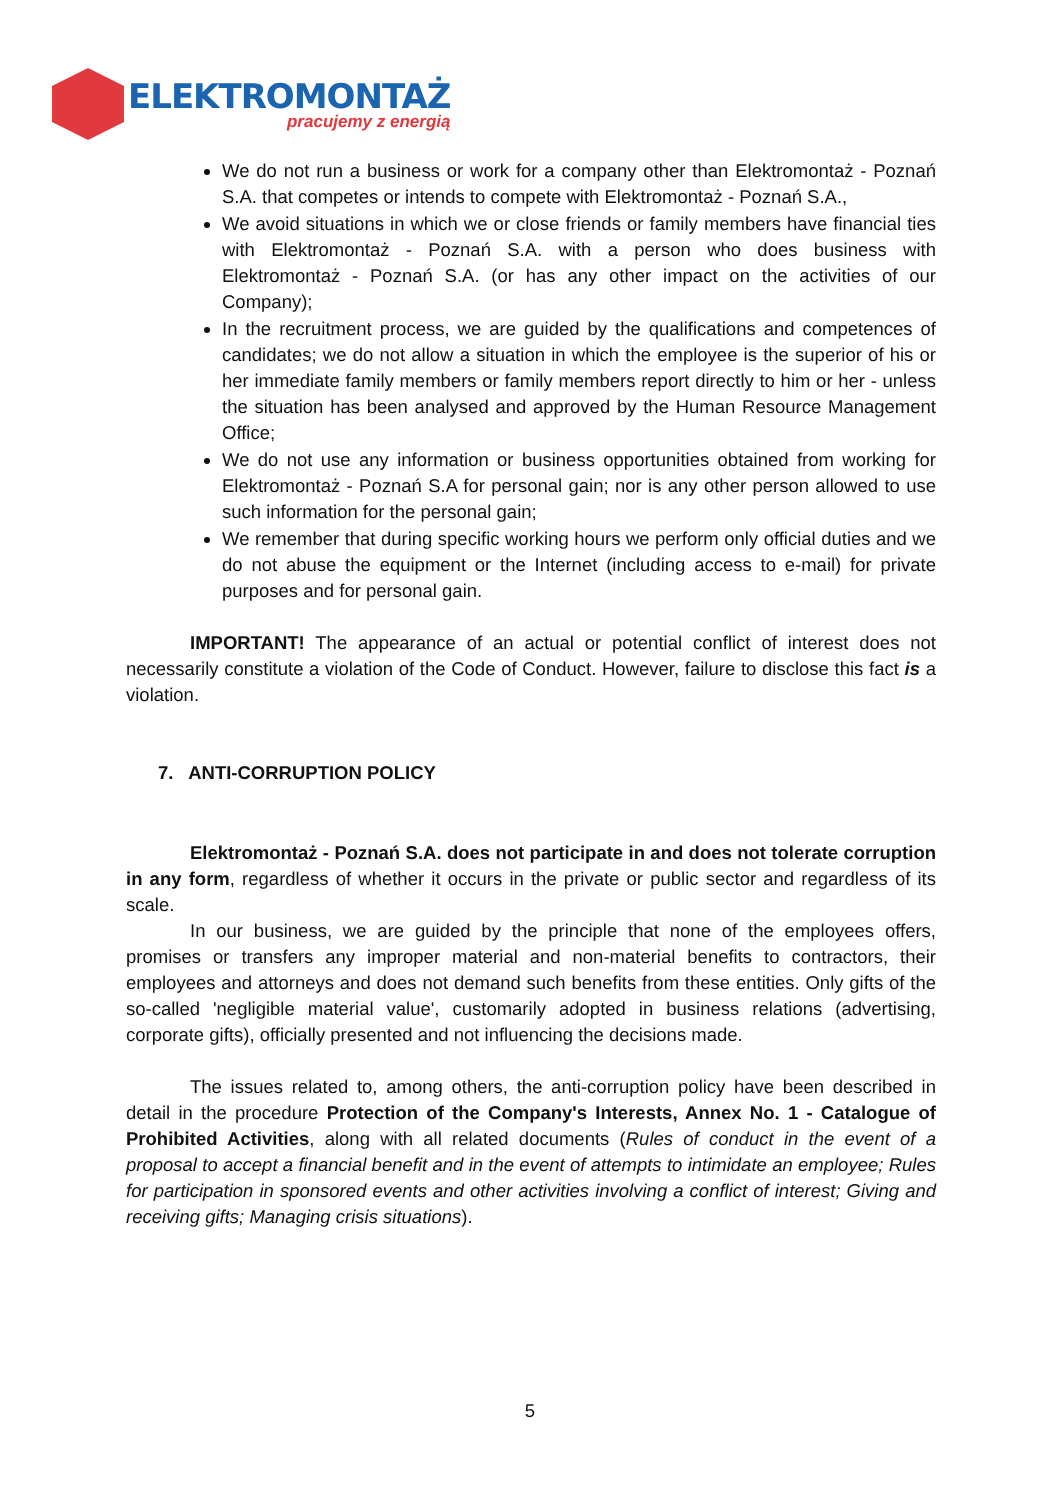ELEKTROMONTAŻ
pracujemy z energią
We do not run a business or work for a company other than Elektromontaż - Poznań S.A. that competes or intends to compete with Elektromontaż - Poznań S.A.,
We avoid situations in which we or close friends or family members have financial ties with Elektromontaż - Poznań S.A. with a person who does business with Elektromontaż - Poznań S.A. (or has any other impact on the activities of our Company);
In the recruitment process, we are guided by the qualifications and competences of candidates; we do not allow a situation in which the employee is the superior of his or her immediate family members or family members report directly to him or her - unless the situation has been analysed and approved by the Human Resource Management Office;
We do not use any information or business opportunities obtained from working for Elektromontaż - Poznań S.A for personal gain; nor is any other person allowed to use such information for the personal gain;
We remember that during specific working hours we perform only official duties and we do not abuse the equipment or the Internet (including access to e-mail) for private purposes and for personal gain.
IMPORTANT! The appearance of an actual or potential conflict of interest does not necessarily constitute a violation of the Code of Conduct. However, failure to disclose this fact is a violation.
7. ANTI-CORRUPTION POLICY
Elektromontaż - Poznań S.A. does not participate in and does not tolerate corruption in any form, regardless of whether it occurs in the private or public sector and regardless of its scale.
In our business, we are guided by the principle that none of the employees offers, promises or transfers any improper material and non-material benefits to contractors, their employees and attorneys and does not demand such benefits from these entities. Only gifts of the so-called 'negligible material value', customarily adopted in business relations (advertising, corporate gifts), officially presented and not influencing the decisions made.
The issues related to, among others, the anti-corruption policy have been described in detail in the procedure Protection of the Company's Interests, Annex No. 1 - Catalogue of Prohibited Activities, along with all related documents (Rules of conduct in the event of a proposal to accept a financial benefit and in the event of attempts to intimidate an employee; Rules for participation in sponsored events and other activities involving a conflict of interest; Giving and receiving gifts; Managing crisis situations).
5